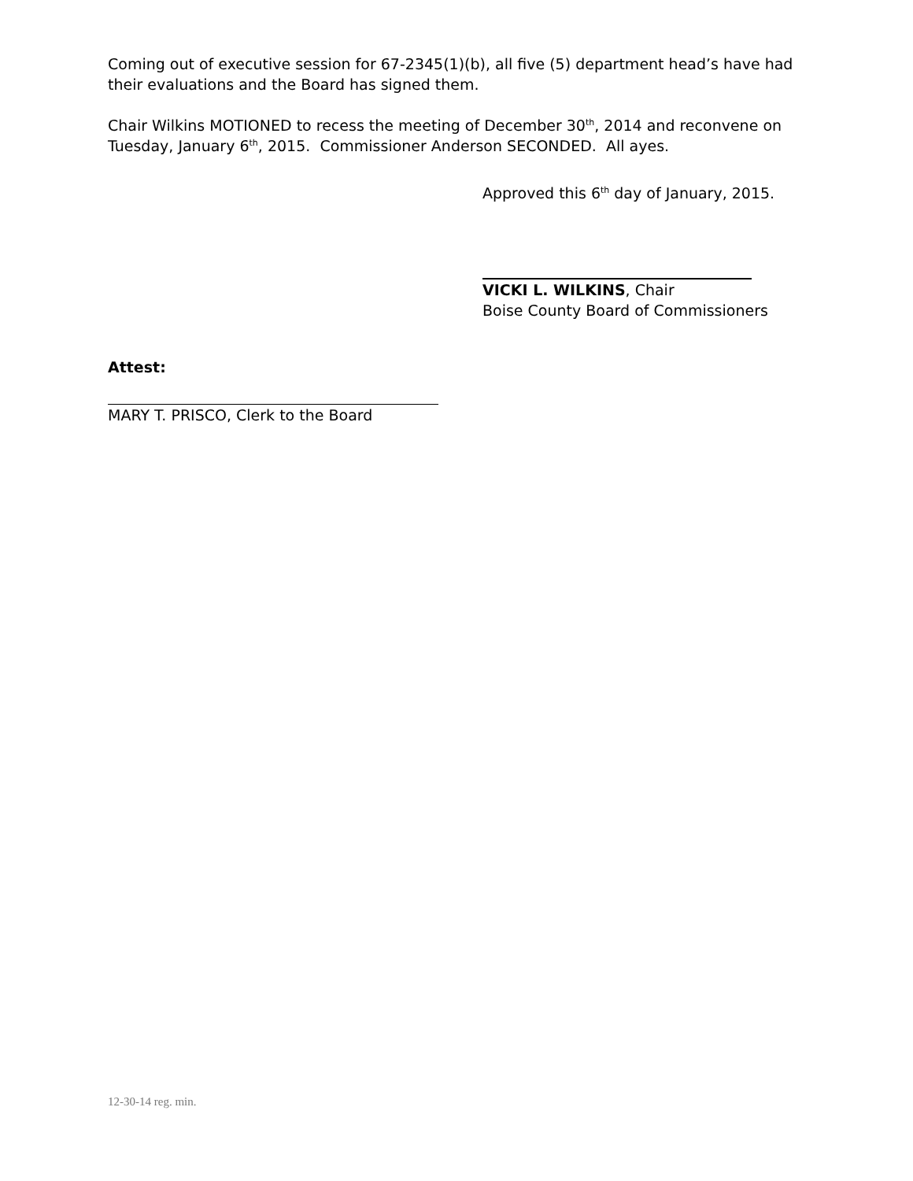Coming out of executive session for 67-2345(1)(b), all five (5) department head’s have had their evaluations and the Board has signed them.
Chair Wilkins MOTIONED to recess the meeting of December 30<sup>th</sup>, 2014 and reconvene on Tuesday, January 6<sup>th</sup>, 2015. Commissioner Anderson SECONDED. All ayes.
Approved this 6<sup>th</sup> day of January, 2015.
VICKI L. WILKINS, Chair
Boise County Board of Commissioners
Attest:
MARY T. PRISCO, Clerk to the Board
12-30-14 reg. min.